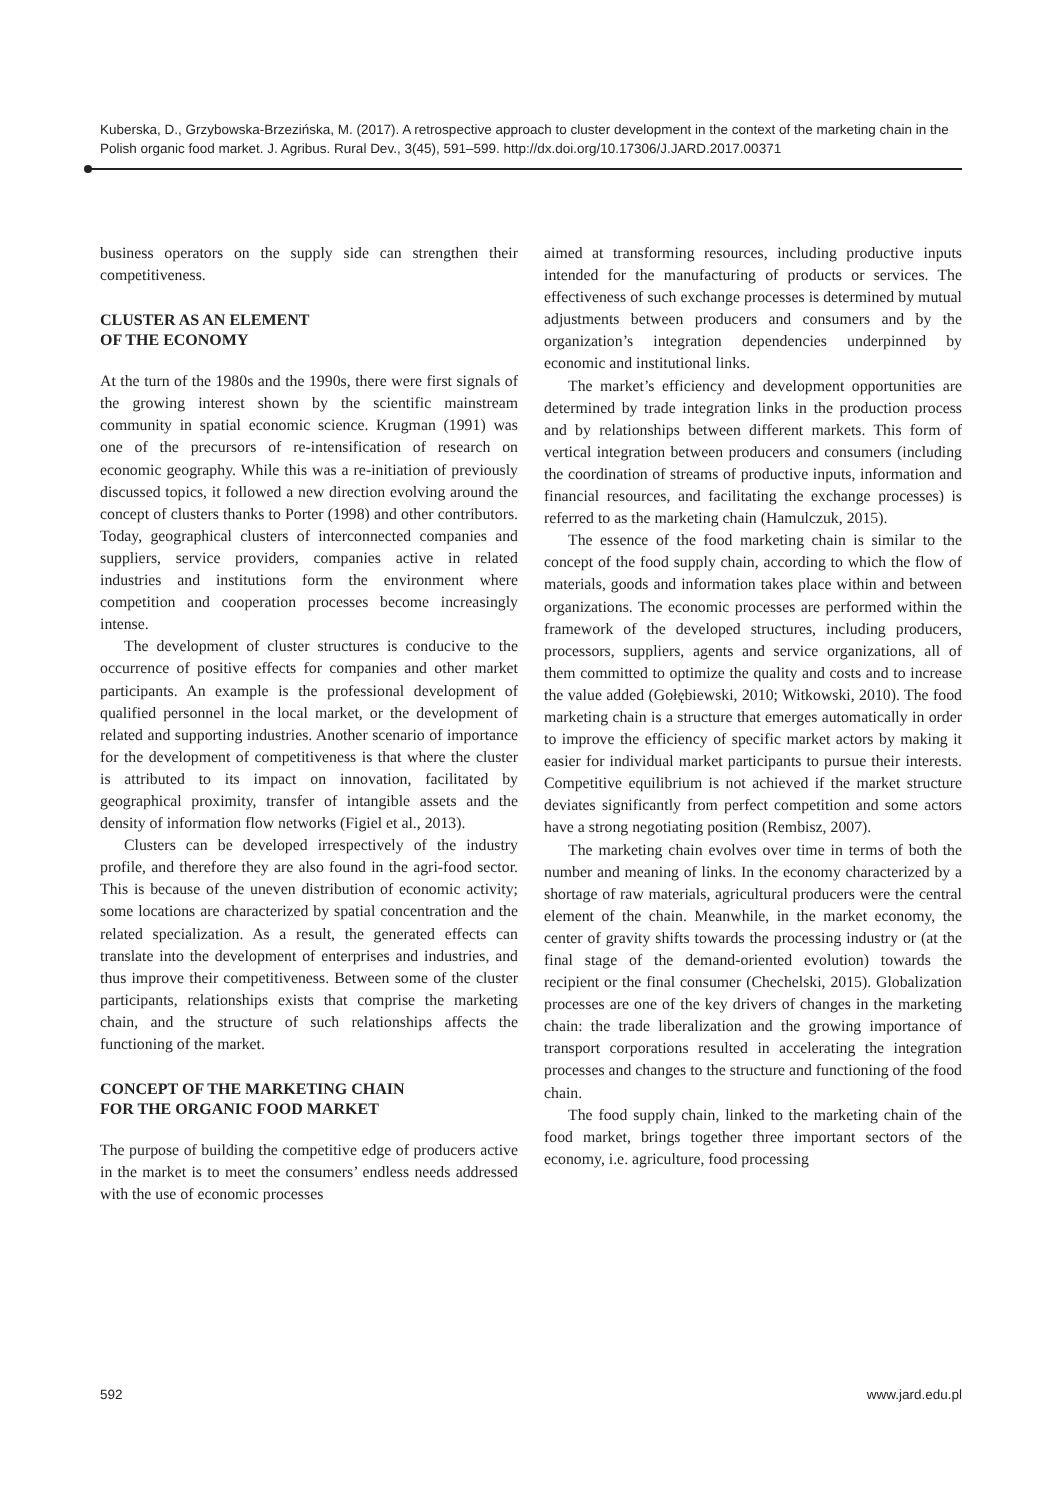Kuberska, D., Grzybowska-Brzezińska, M. (2017). A retrospective approach to cluster development in the context of the marketing chain in the Polish organic food market. J. Agribus. Rural Dev., 3(45), 591–599. http://dx.doi.org/10.17306/J.JARD.2017.00371
business operators on the supply side can strengthen their competitiveness.
CLUSTER AS AN ELEMENT
OF THE ECONOMY
At the turn of the 1980s and the 1990s, there were first signals of the growing interest shown by the scientific mainstream community in spatial economic science. Krugman (1991) was one of the precursors of re-intensification of research on economic geography. While this was a re-initiation of previously discussed topics, it followed a new direction evolving around the concept of clusters thanks to Porter (1998) and other contributors. Today, geographical clusters of interconnected companies and suppliers, service providers, companies active in related industries and institutions form the environment where competition and cooperation processes become increasingly intense.
The development of cluster structures is conducive to the occurrence of positive effects for companies and other market participants. An example is the professional development of qualified personnel in the local market, or the development of related and supporting industries. Another scenario of importance for the development of competitiveness is that where the cluster is attributed to its impact on innovation, facilitated by geographical proximity, transfer of intangible assets and the density of information flow networks (Figiel et al., 2013).
Clusters can be developed irrespectively of the industry profile, and therefore they are also found in the agri-food sector. This is because of the uneven distribution of economic activity; some locations are characterized by spatial concentration and the related specialization. As a result, the generated effects can translate into the development of enterprises and industries, and thus improve their competitiveness. Between some of the cluster participants, relationships exists that comprise the marketing chain, and the structure of such relationships affects the functioning of the market.
CONCEPT OF THE MARKETING CHAIN
FOR THE ORGANIC FOOD MARKET
The purpose of building the competitive edge of producers active in the market is to meet the consumers’ endless needs addressed with the use of economic processes
aimed at transforming resources, including productive inputs intended for the manufacturing of products or services. The effectiveness of such exchange processes is determined by mutual adjustments between producers and consumers and by the organization’s integration dependencies underpinned by economic and institutional links.
The market’s efficiency and development opportunities are determined by trade integration links in the production process and by relationships between different markets. This form of vertical integration between producers and consumers (including the coordination of streams of productive inputs, information and financial resources, and facilitating the exchange processes) is referred to as the marketing chain (Hamulczuk, 2015).
The essence of the food marketing chain is similar to the concept of the food supply chain, according to which the flow of materials, goods and information takes place within and between organizations. The economic processes are performed within the framework of the developed structures, including producers, processors, suppliers, agents and service organizations, all of them committed to optimize the quality and costs and to increase the value added (Gołębiewski, 2010; Witkowski, 2010). The food marketing chain is a structure that emerges automatically in order to improve the efficiency of specific market actors by making it easier for individual market participants to pursue their interests. Competitive equilibrium is not achieved if the market structure deviates significantly from perfect competition and some actors have a strong negotiating position (Rembisz, 2007).
The marketing chain evolves over time in terms of both the number and meaning of links. In the economy characterized by a shortage of raw materials, agricultural producers were the central element of the chain. Meanwhile, in the market economy, the center of gravity shifts towards the processing industry or (at the final stage of the demand-oriented evolution) towards the recipient or the final consumer (Chechelski, 2015). Globalization processes are one of the key drivers of changes in the marketing chain: the trade liberalization and the growing importance of transport corporations resulted in accelerating the integration processes and changes to the structure and functioning of the food chain.
The food supply chain, linked to the marketing chain of the food market, brings together three important sectors of the economy, i.e. agriculture, food processing
592 www.jard.edu.pl